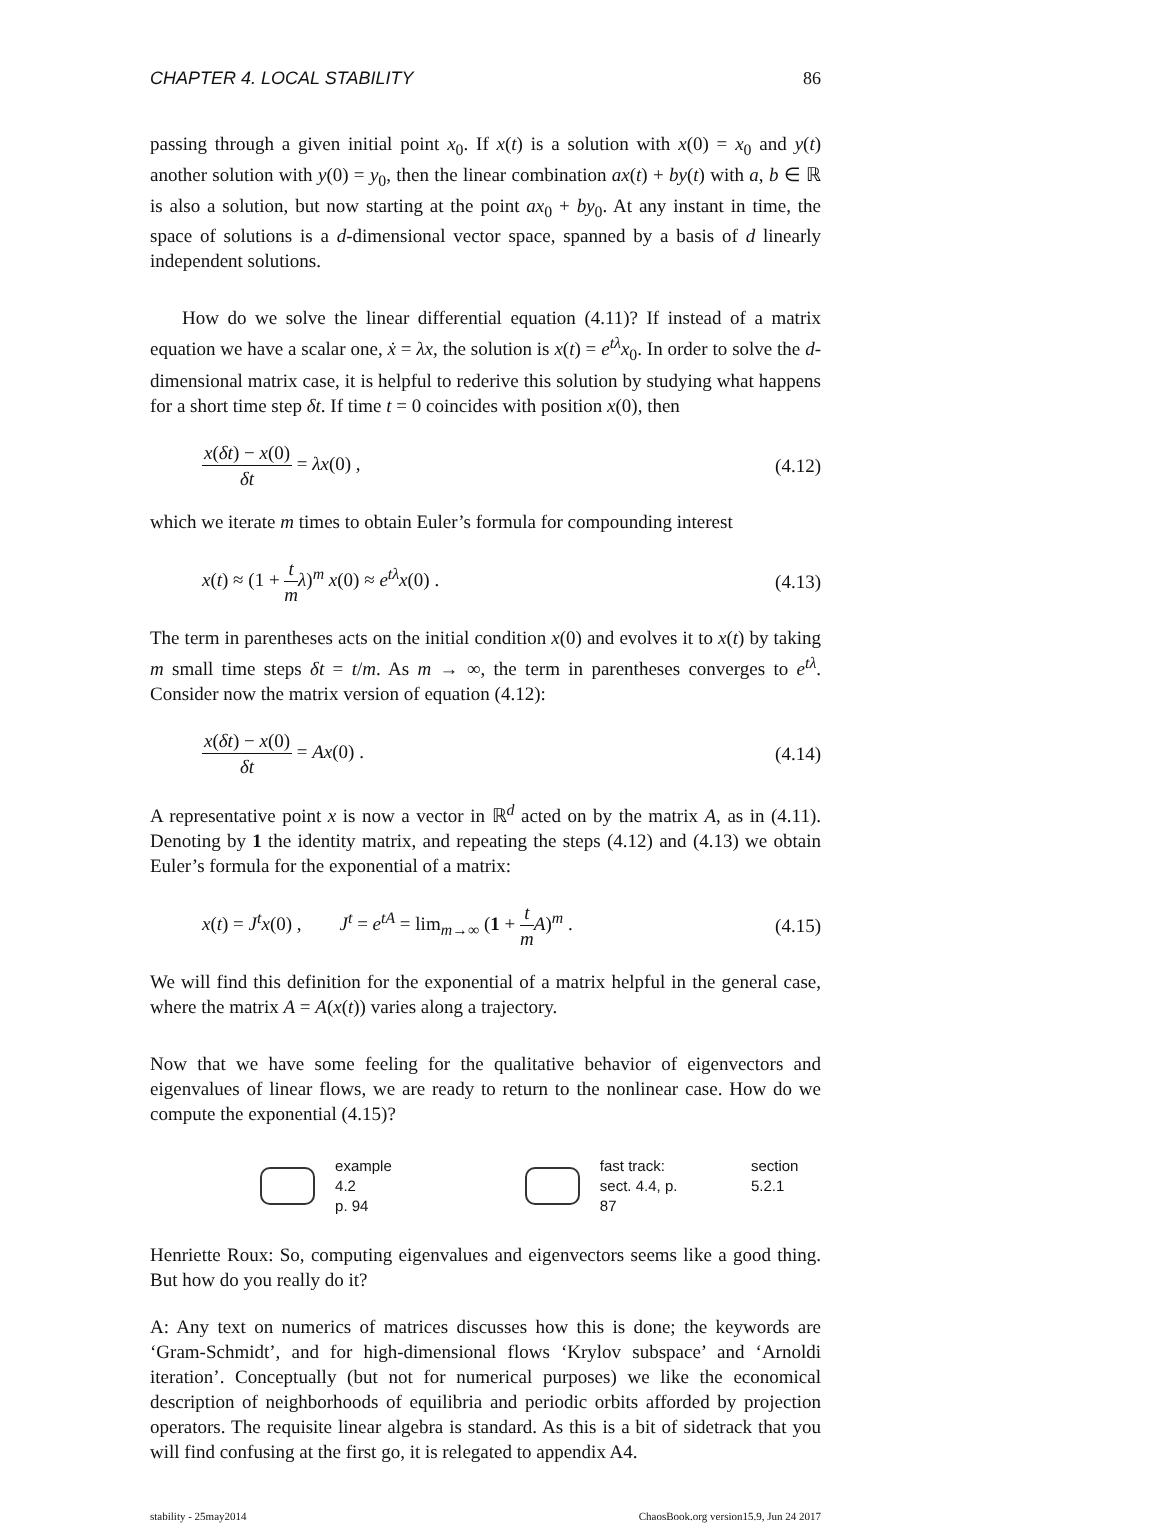CHAPTER 4. LOCAL STABILITY 86
passing through a given initial point x<sub>0</sub>. If x(t) is a solution with x(0) = x<sub>0</sub> and y(t) another solution with y(0) = y<sub>0</sub>, then the linear combination ax(t) + by(t) with a, b ∈ ℝ is also a solution, but now starting at the point ax<sub>0</sub> + by<sub>0</sub>. At any instant in time, the space of solutions is a d-dimensional vector space, spanned by a basis of d linearly independent solutions.
How do we solve the linear differential equation (4.11)? If instead of a matrix equation we have a scalar one, ẋ = λx, the solution is x(t) = e<sup>tλ</sup>x<sub>0</sub>. In order to solve the d-dimensional matrix case, it is helpful to rederive this solution by studying what happens for a short time step δt. If time t = 0 coincides with position x(0), then
x(δt) − x(0) δt = λx(0) , (4.12)
which we iterate m times to obtain Euler’s formula for compounding interest
x(t) ≈ (1 + t m λ)<sup>m</sup> x(0) ≈ e<sup>tλ</sup>x(0) . (4.13)
The term in parentheses acts on the initial condition x(0) and evolves it to x(t) by taking m small time steps δt = t/m. As m → ∞, the term in parentheses converges to e<sup>tλ</sup>. Consider now the matrix version of equation (4.12):
x(δt) − x(0) δt = Ax(0) . (4.14)
A representative point x is now a vector in ℝ<sup>d</sup> acted on by the matrix A, as in (4.11). Denoting by 1 the identity matrix, and repeating the steps (4.12) and (4.13) we obtain Euler’s formula for the exponential of a matrix:
x(t) = J<sup>t</sup>x(0) , J<sup>t</sup> = e<sup>tA</sup> = lim<sub>m→∞</sub> (1 + t m A)<sup>m</sup> . (4.15)
We will find this definition for the exponential of a matrix helpful in the general case, where the matrix A = A(x(t)) varies along a trajectory.
Now that we have some feeling for the qualitative behavior of eigenvectors and eigenvalues of linear flows, we are ready to return to the nonlinear case. How do we compute the exponential (4.15)?
example 4.2
p. 94
fast track:
sect. 4.4, p. 87
section 5.2.1
Henriette Roux: So, computing eigenvalues and eigenvectors seems like a good thing. But how do you really do it?
A: Any text on numerics of matrices discusses how this is done; the keywords are ‘Gram-Schmidt’, and for high-dimensional flows ‘Krylov subspace’ and ‘Arnoldi iteration’. Conceptually (but not for numerical purposes) we like the economical description of neighborhoods of equilibria and periodic orbits afforded by projection operators. The requisite linear algebra is standard. As this is a bit of sidetrack that you will find confusing at the first go, it is relegated to appendix A4.
stability - 25may2014 ChaosBook.org version15.9, Jun 24 2017